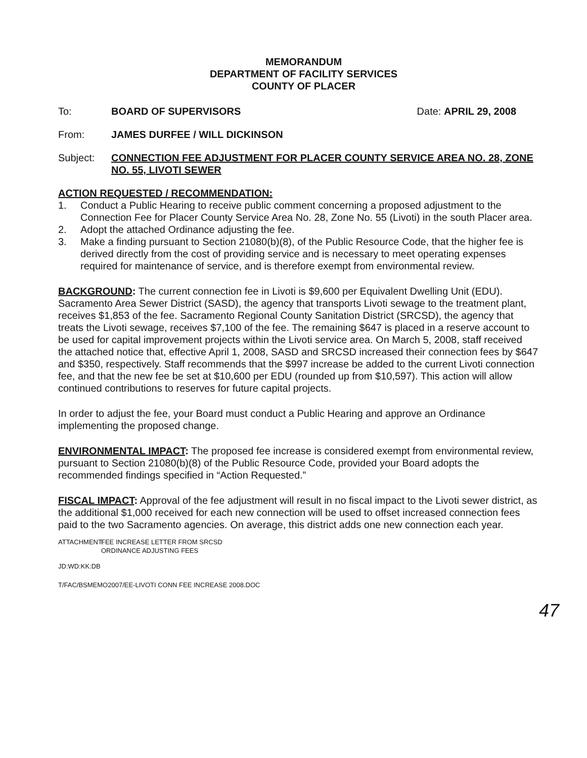MEMORANDUM
DEPARTMENT OF FACILITY SERVICES
COUNTY OF PLACER
To: BOARD OF SUPERVISORS Date: APRIL 29, 2008
From: JAMES DURFEE / WILL DICKINSON
Subject: CONNECTION FEE ADJUSTMENT FOR PLACER COUNTY SERVICE AREA NO. 28, ZONE NO. 55, LIVOTI SEWER
ACTION REQUESTED / RECOMMENDATION:
1. Conduct a Public Hearing to receive public comment concerning a proposed adjustment to the Connection Fee for Placer County Service Area No. 28, Zone No. 55 (Livoti) in the south Placer area.
2. Adopt the attached Ordinance adjusting the fee.
3. Make a finding pursuant to Section 21080(b)(8), of the Public Resource Code, that the higher fee is derived directly from the cost of providing service and is necessary to meet operating expenses required for maintenance of service, and is therefore exempt from environmental review.
BACKGROUND: The current connection fee in Livoti is $9,600 per Equivalent Dwelling Unit (EDU). Sacramento Area Sewer District (SASD), the agency that transports Livoti sewage to the treatment plant, receives $1,853 of the fee. Sacramento Regional County Sanitation District (SRCSD), the agency that treats the Livoti sewage, receives $7,100 of the fee. The remaining $647 is placed in a reserve account to be used for capital improvement projects within the Livoti service area. On March 5, 2008, staff received the attached notice that, effective April 1, 2008, SASD and SRCSD increased their connection fees by $647 and $350, respectively. Staff recommends that the $997 increase be added to the current Livoti connection fee, and that the new fee be set at $10,600 per EDU (rounded up from $10,597). This action will allow continued contributions to reserves for future capital projects.
In order to adjust the fee, your Board must conduct a Public Hearing and approve an Ordinance implementing the proposed change.
ENVIRONMENTAL IMPACT: The proposed fee increase is considered exempt from environmental review, pursuant to Section 21080(b)(8) of the Public Resource Code, provided your Board adopts the recommended findings specified in “Action Requested.”
FISCAL IMPACT: Approval of the fee adjustment will result in no fiscal impact to the Livoti sewer district, as the additional $1,000 received for each new connection will be used to offset increased connection fees paid to the two Sacramento agencies. On average, this district adds one new connection each year.
ATTACHMENT: FEE INCREASE LETTER FROM SRCSD
ORDINANCE ADJUSTING FEES
JD:WD:KK:DB
T/FAC/BSMEMO2007/EE-LIVOTI CONN FEE INCREASE 2008.DOC
47